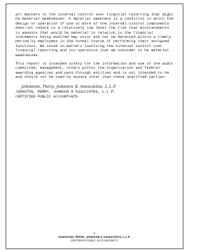all matters in the internal control over financial reporting that might be material weaknesses. A material weakness is a condition in which the design or operation of one or more of the internal control components does not reduce to a relatively low level the risk that misstatements in amounts that would be material in relation to the financial statements being audited may occur and not be detected within a timely period by employees in the normal course of performing their assigned functions. We noted no matters involving the internal control over financial reporting and its operation that we consider to be material weaknesses.
This report is intended solely for the information and use of the audit committee, management, others within the organization and federal awarding agencies and pass-through entities and is not intended to be and should not be used by anyone other than these specified parties.
Johnston, Perry, Johnson & Associates, L.L.P.
JOHNSTON, PERRY, JOHNSON & ASSOCIATES, L.L.P.
CERTIFIED PUBLIC ACCOUNTANTS
- 8 -
JOHNSTON, PERRY, JOHNSON & ASSOCIATES, L.L.P.
CERTIFIED PUBLIC ACCOUNTANTS